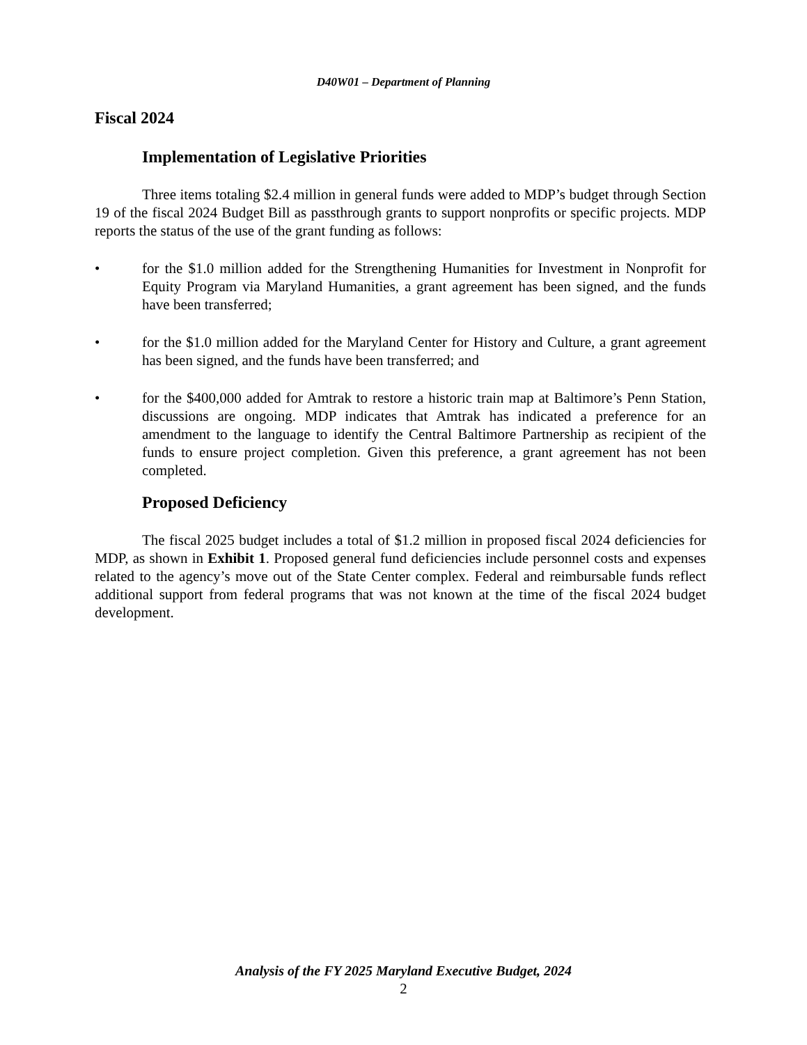D40W01 – Department of Planning
Fiscal 2024
Implementation of Legislative Priorities
Three items totaling $2.4 million in general funds were added to MDP’s budget through Section 19 of the fiscal 2024 Budget Bill as passthrough grants to support nonprofits or specific projects. MDP reports the status of the use of the grant funding as follows:
• for the $1.0 million added for the Strengthening Humanities for Investment in Nonprofit for Equity Program via Maryland Humanities, a grant agreement has been signed, and the funds have been transferred;
• for the $1.0 million added for the Maryland Center for History and Culture, a grant agreement has been signed, and the funds have been transferred; and
• for the $400,000 added for Amtrak to restore a historic train map at Baltimore’s Penn Station, discussions are ongoing. MDP indicates that Amtrak has indicated a preference for an amendment to the language to identify the Central Baltimore Partnership as recipient of the funds to ensure project completion. Given this preference, a grant agreement has not been completed.
Proposed Deficiency
The fiscal 2025 budget includes a total of $1.2 million in proposed fiscal 2024 deficiencies for MDP, as shown in Exhibit 1. Proposed general fund deficiencies include personnel costs and expenses related to the agency’s move out of the State Center complex. Federal and reimbursable funds reflect additional support from federal programs that was not known at the time of the fiscal 2024 budget development.
Analysis of the FY 2025 Maryland Executive Budget, 2024
2